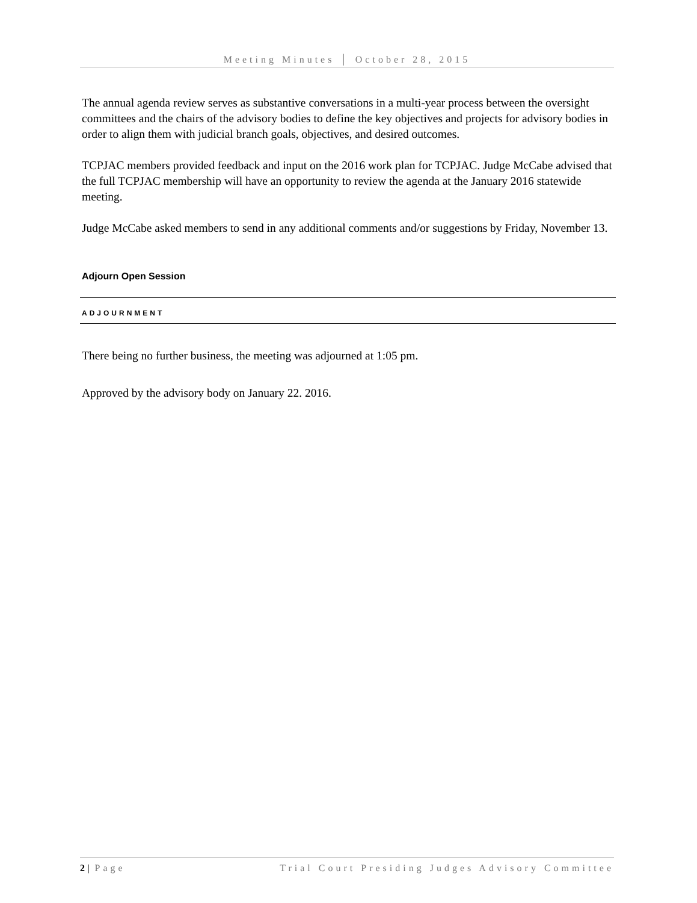Meeting Minutes │ October 28, 2015
The annual agenda review serves as substantive conversations in a multi-year process between the oversight committees and the chairs of the advisory bodies to define the key objectives and projects for advisory bodies in order to align them with judicial branch goals, objectives, and desired outcomes.
TCPJAC members provided feedback and input on the 2016 work plan for TCPJAC. Judge McCabe advised that the full TCPJAC membership will have an opportunity to review the agenda at the January 2016 statewide meeting.
Judge McCabe asked members to send in any additional comments and/or suggestions by Friday, November 13.
Adjourn Open Session
ADJOURNMENT
There being no further business, the meeting was adjourned at 1:05 pm.
Approved by the advisory body on January 22. 2016.
2 | Page Trial Court Presiding Judges Advisory Committee